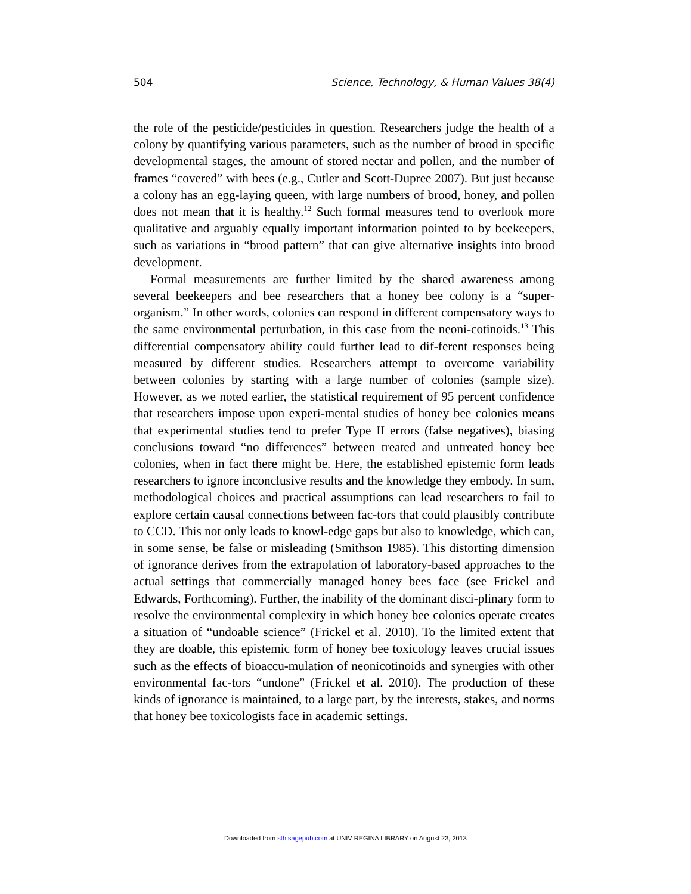504 Science, Technology, & Human Values 38(4)
the role of the pesticide/pesticides in question. Researchers judge the health of a colony by quantifying various parameters, such as the number of brood in specific developmental stages, the amount of stored nectar and pollen, and the number of frames “covered” with bees (e.g., Cutler and Scott-Dupree 2007). But just because a colony has an egg-laying queen, with large numbers of brood, honey, and pollen does not mean that it is healthy.<sup>12</sup> Such formal measures tend to overlook more qualitative and arguably equally important information pointed to by beekeepers, such as variations in “brood pattern” that can give alternative insights into brood development.
Formal measurements are further limited by the shared awareness among several beekeepers and bee researchers that a honey bee colony is a “super-organism.” In other words, colonies can respond in different compensatory ways to the same environmental perturbation, in this case from the neoni-cotinoids.<sup>13</sup> This differential compensatory ability could further lead to dif-ferent responses being measured by different studies. Researchers attempt to overcome variability between colonies by starting with a large number of colonies (sample size). However, as we noted earlier, the statistical requirement of 95 percent confidence that researchers impose upon experi-mental studies of honey bee colonies means that experimental studies tend to prefer Type II errors (false negatives), biasing conclusions toward “no differences” between treated and untreated honey bee colonies, when in fact there might be. Here, the established epistemic form leads researchers to ignore inconclusive results and the knowledge they embody. In sum, methodological choices and practical assumptions can lead researchers to fail to explore certain causal connections between fac-tors that could plausibly contribute to CCD. This not only leads to knowl-edge gaps but also to knowledge, which can, in some sense, be false or misleading (Smithson 1985). This distorting dimension of ignorance derives from the extrapolation of laboratory-based approaches to the actual settings that commercially managed honey bees face (see Frickel and Edwards, Forthcoming). Further, the inability of the dominant disci-plinary form to resolve the environmental complexity in which honey bee colonies operate creates a situation of “undoable science” (Frickel et al. 2010). To the limited extent that they are doable, this epistemic form of honey bee toxicology leaves crucial issues such as the effects of bioaccu-mulation of neonicotinoids and synergies with other environmental fac-tors “undone” (Frickel et al. 2010). The production of these kinds of ignorance is maintained, to a large part, by the interests, stakes, and norms that honey bee toxicologists face in academic settings.
Downloaded from sth.sagepub.com at UNIV REGINA LIBRARY on August 23, 2013